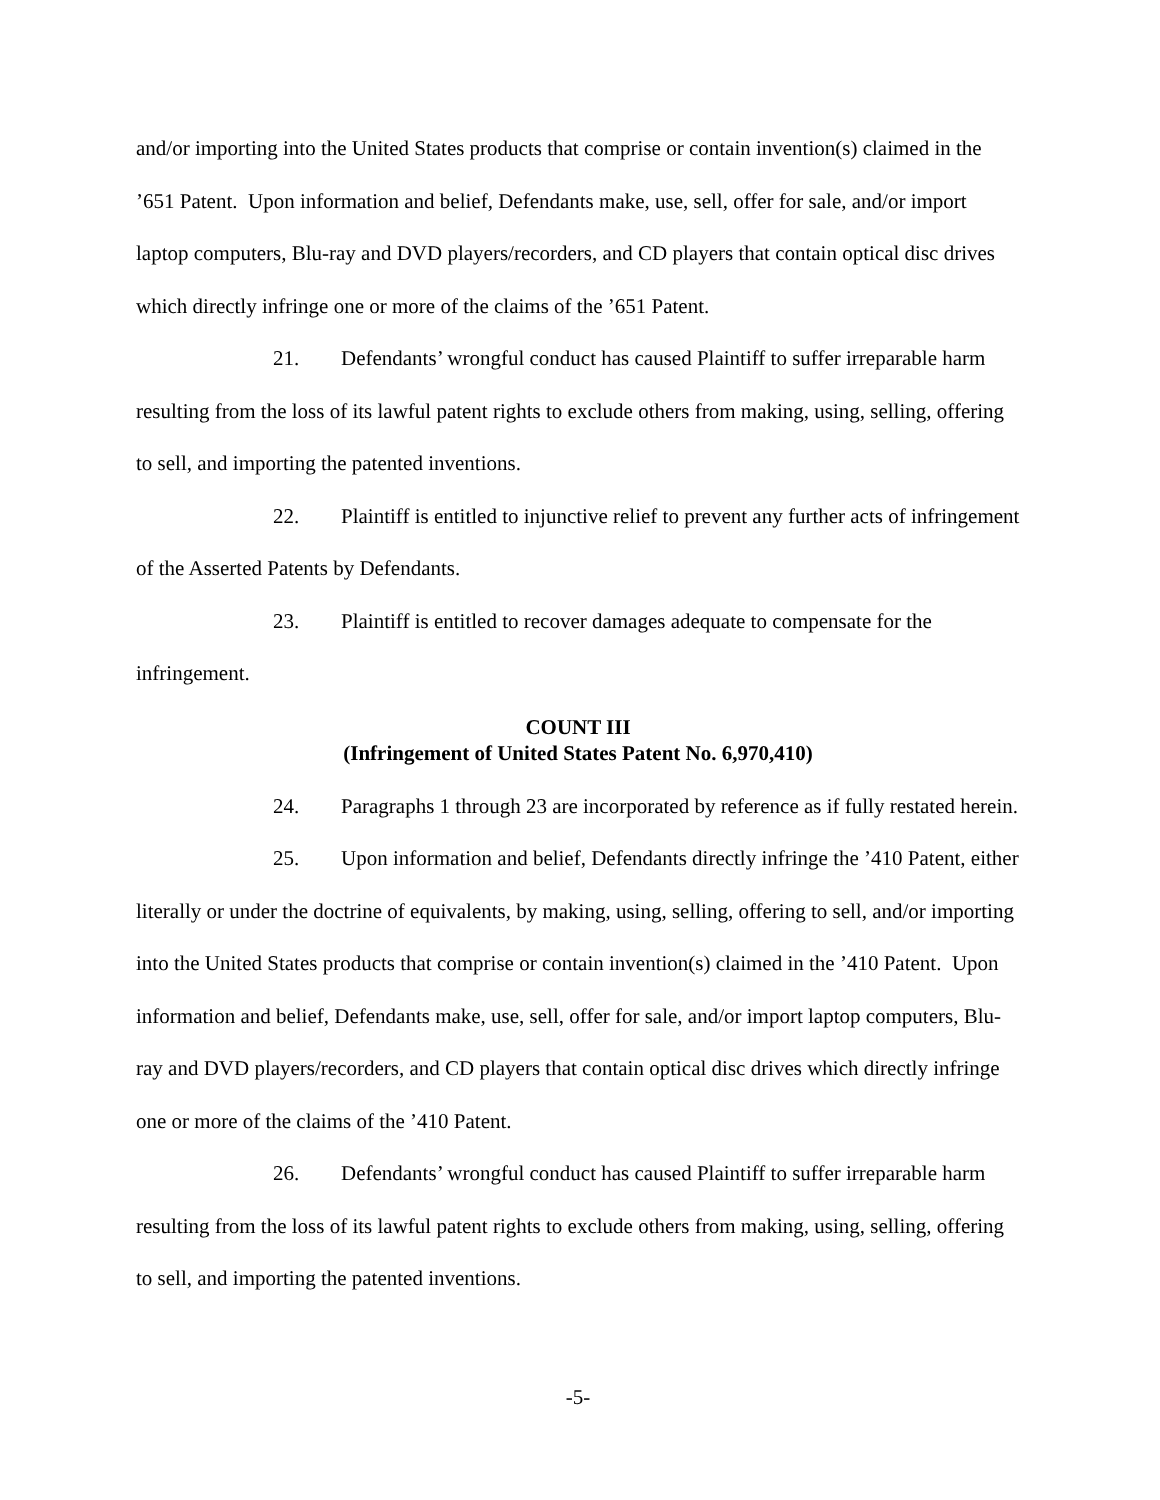and/or importing into the United States products that comprise or contain invention(s) claimed in the ’651 Patent. Upon information and belief, Defendants make, use, sell, offer for sale, and/or import laptop computers, Blu-ray and DVD players/recorders, and CD players that contain optical disc drives which directly infringe one or more of the claims of the ’651 Patent.
21. Defendants’ wrongful conduct has caused Plaintiff to suffer irreparable harm resulting from the loss of its lawful patent rights to exclude others from making, using, selling, offering to sell, and importing the patented inventions.
22. Plaintiff is entitled to injunctive relief to prevent any further acts of infringement of the Asserted Patents by Defendants.
23. Plaintiff is entitled to recover damages adequate to compensate for the infringement.
COUNT III
(Infringement of United States Patent No. 6,970,410)
24. Paragraphs 1 through 23 are incorporated by reference as if fully restated herein.
25. Upon information and belief, Defendants directly infringe the ’410 Patent, either literally or under the doctrine of equivalents, by making, using, selling, offering to sell, and/or importing into the United States products that comprise or contain invention(s) claimed in the ’410 Patent. Upon information and belief, Defendants make, use, sell, offer for sale, and/or import laptop computers, Blu-ray and DVD players/recorders, and CD players that contain optical disc drives which directly infringe one or more of the claims of the ’410 Patent.
26. Defendants’ wrongful conduct has caused Plaintiff to suffer irreparable harm resulting from the loss of its lawful patent rights to exclude others from making, using, selling, offering to sell, and importing the patented inventions.
-5-